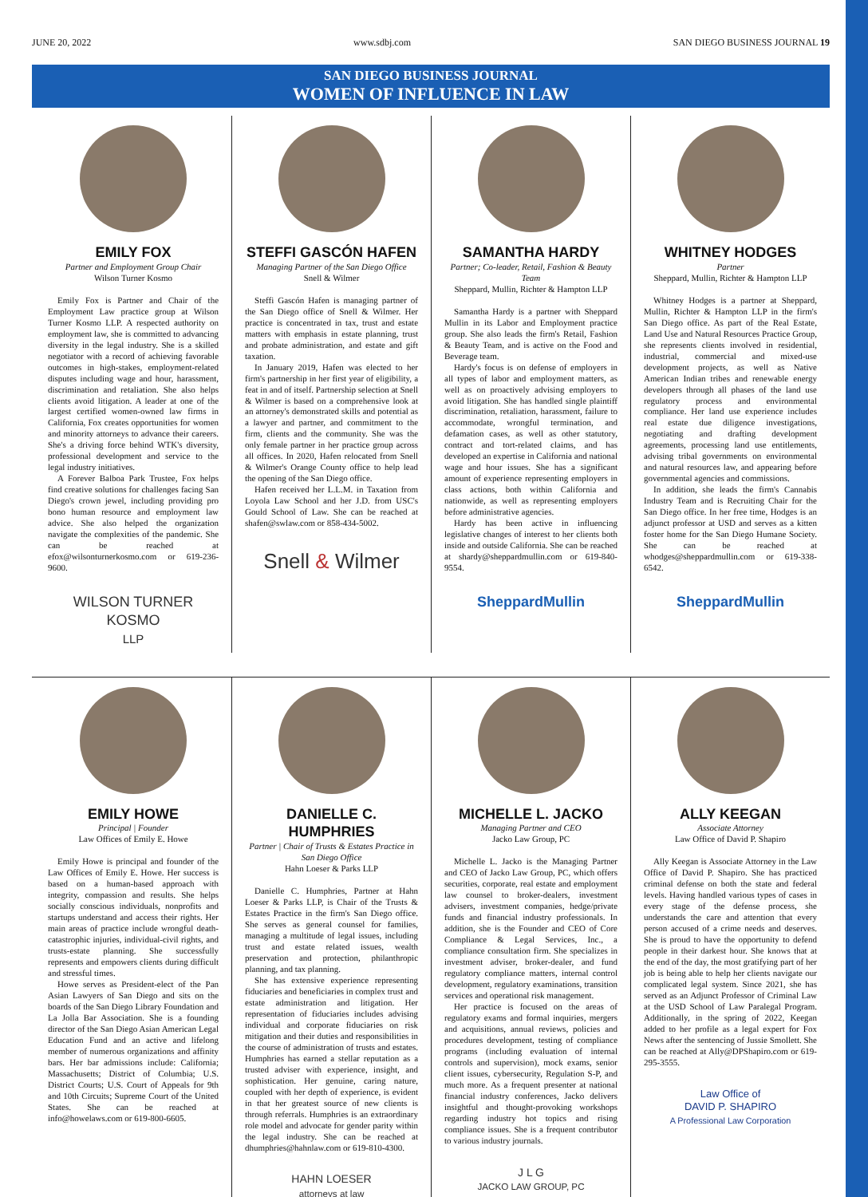JUNE 20, 2022 www.sdbj.com SAN DIEGO BUSINESS JOURNAL 19
SAN DIEGO BUSINESS JOURNAL
WOMEN OF INFLUENCE IN LAW
EMILY FOX
Partner and Employment Group Chair
Wilson Turner Kosmo
Emily Fox is Partner and Chair of the Employment Law practice group at Wilson Turner Kosmo LLP. A respected authority on employment law, she is committed to advancing diversity in the legal industry. She is a skilled negotiator with a record of achieving favorable outcomes in high-stakes, employment-related disputes including wage and hour, harassment, discrimination and retaliation. She also helps clients avoid litigation. A leader at one of the largest certified women-owned law firms in California, Fox creates opportunities for women and minority attorneys to advance their careers. She's a driving force behind WTK's diversity, professional development and service to the legal industry initiatives.
A Forever Balboa Park Trustee, Fox helps find creative solutions for challenges facing San Diego's crown jewel, including providing pro bono human resource and employment law advice. She also helped the organization navigate the complexities of the pandemic. She can be reached at efox@wilsonturnerkosmo.com or 619-236-9600.
WILSON TURNER KOSMO
LLP
STEFFI GASCÓN HAFEN
Managing Partner of the San Diego Office
Snell & Wilmer
Steffi Gascón Hafen is managing partner of the San Diego office of Snell & Wilmer. Her practice is concentrated in tax, trust and estate matters with emphasis in estate planning, trust and probate administration, and estate and gift taxation.
In January 2019, Hafen was elected to her firm's partnership in her first year of eligibility, a feat in and of itself. Partnership selection at Snell & Wilmer is based on a comprehensive look at an attorney's demonstrated skills and potential as a lawyer and partner, and commitment to the firm, clients and the community. She was the only female partner in her practice group across all offices. In 2020, Hafen relocated from Snell & Wilmer's Orange County office to help lead the opening of the San Diego office.
Hafen received her L.L.M. in Taxation from Loyola Law School and her J.D. from USC's Gould School of Law. She can be reached at shafen@swlaw.com or 858-434-5002.
Snell & Wilmer
SAMANTHA HARDY
Partner; Co-leader, Retail, Fashion & Beauty Team
Sheppard, Mullin, Richter & Hampton LLP
Samantha Hardy is a partner with Sheppard Mullin in its Labor and Employment practice group. She also leads the firm's Retail, Fashion & Beauty Team, and is active on the Food and Beverage team.
Hardy's focus is on defense of employers in all types of labor and employment matters, as well as on proactively advising employers to avoid litigation. She has handled single plaintiff discrimination, retaliation, harassment, failure to accommodate, wrongful termination, and defamation cases, as well as other statutory, contract and tort-related claims, and has developed an expertise in California and national wage and hour issues. She has a significant amount of experience representing employers in class actions, both within California and nationwide, as well as representing employers before administrative agencies.
Hardy has been active in influencing legislative changes of interest to her clients both inside and outside California. She can be reached at shardy@sheppardmullin.com or 619-840-9554.
SheppardMullin
WHITNEY HODGES
Partner
Sheppard, Mullin, Richter & Hampton LLP
Whitney Hodges is a partner at Sheppard, Mullin, Richter & Hampton LLP in the firm's San Diego office. As part of the Real Estate, Land Use and Natural Resources Practice Group, she represents clients involved in residential, industrial, commercial and mixed-use development projects, as well as Native American Indian tribes and renewable energy developers through all phases of the land use regulatory process and environmental compliance. Her land use experience includes real estate due diligence investigations, negotiating and drafting development agreements, processing land use entitlements, advising tribal governments on environmental and natural resources law, and appearing before governmental agencies and commissions.
In addition, she leads the firm's Cannabis Industry Team and is Recruiting Chair for the San Diego office. In her free time, Hodges is an adjunct professor at USD and serves as a kitten foster home for the San Diego Humane Society. She can be reached at whodges@sheppardmullin.com or 619-338-6542.
SheppardMullin
EMILY HOWE
Principal | Founder
Law Offices of Emily E. Howe
Emily Howe is principal and founder of the Law Offices of Emily E. Howe. Her success is based on a human-based approach with integrity, compassion and results. She helps socially conscious individuals, nonprofits and startups understand and access their rights. Her main areas of practice include wrongful death-catastrophic injuries, individual-civil rights, and trusts-estate planning. She successfully represents and empowers clients during difficult and stressful times.
Howe serves as President-elect of the Pan Asian Lawyers of San Diego and sits on the boards of the San Diego Library Foundation and La Jolla Bar Association. She is a founding director of the San Diego Asian American Legal Education Fund and an active and lifelong member of numerous organizations and affinity bars. Her bar admissions include: California; Massachusetts; District of Columbia; U.S. District Courts; U.S. Court of Appeals for 9th and 10th Circuits; Supreme Court of the United States. She can be reached at info@howelaws.com or 619-800-6605.
DANIELLE C. HUMPHRIES
Partner | Chair of Trusts & Estates Practice in San Diego Office
Hahn Loeser & Parks LLP
Danielle C. Humphries, Partner at Hahn Loeser & Parks LLP, is Chair of the Trusts & Estates Practice in the firm's San Diego office. She serves as general counsel for families, managing a multitude of legal issues, including trust and estate related issues, wealth preservation and protection, philanthropic planning, and tax planning.
She has extensive experience representing fiduciaries and beneficiaries in complex trust and estate administration and litigation. Her representation of fiduciaries includes advising individual and corporate fiduciaries on risk mitigation and their duties and responsibilities in the course of administration of trusts and estates. Humphries has earned a stellar reputation as a trusted adviser with experience, insight, and sophistication. Her genuine, caring nature, coupled with her depth of experience, is evident in that her greatest source of new clients is through referrals. Humphries is an extraordinary role model and advocate for gender parity within the legal industry. She can be reached at dhumphries@hahnlaw.com or 619-810-4300.
HAHN LOESER
attorneys at law
MICHELLE L. JACKO
Managing Partner and CEO
Jacko Law Group, PC
Michelle L. Jacko is the Managing Partner and CEO of Jacko Law Group, PC, which offers securities, corporate, real estate and employment law counsel to broker-dealers, investment advisers, investment companies, hedge/private funds and financial industry professionals. In addition, she is the Founder and CEO of Core Compliance & Legal Services, Inc., a compliance consultation firm. She specializes in investment adviser, broker-dealer, and fund regulatory compliance matters, internal control development, regulatory examinations, transition services and operational risk management.
Her practice is focused on the areas of regulatory exams and formal inquiries, mergers and acquisitions, annual reviews, policies and procedures development, testing of compliance programs (including evaluation of internal controls and supervision), mock exams, senior client issues, cybersecurity, Regulation S-P, and much more. As a frequent presenter at national financial industry conferences, Jacko delivers insightful and thought-provoking workshops regarding industry hot topics and rising compliance issues. She is a frequent contributor to various industry journals.
J L G
JACKO LAW GROUP, PC
ALLY KEEGAN
Associate Attorney
Law Office of David P. Shapiro
Ally Keegan is Associate Attorney in the Law Office of David P. Shapiro. She has practiced criminal defense on both the state and federal levels. Having handled various types of cases in every stage of the defense process, she understands the care and attention that every person accused of a crime needs and deserves. She is proud to have the opportunity to defend people in their darkest hour. She knows that at the end of the day, the most gratifying part of her job is being able to help her clients navigate our complicated legal system. Since 2021, she has served as an Adjunct Professor of Criminal Law at the USD School of Law Paralegal Program. Additionally, in the spring of 2022, Keegan added to her profile as a legal expert for Fox News after the sentencing of Jussie Smollett. She can be reached at Ally@DPShapiro.com or 619-295-3555.
Law Office of
DAVID P. SHAPIRO
A Professional Law Corporation